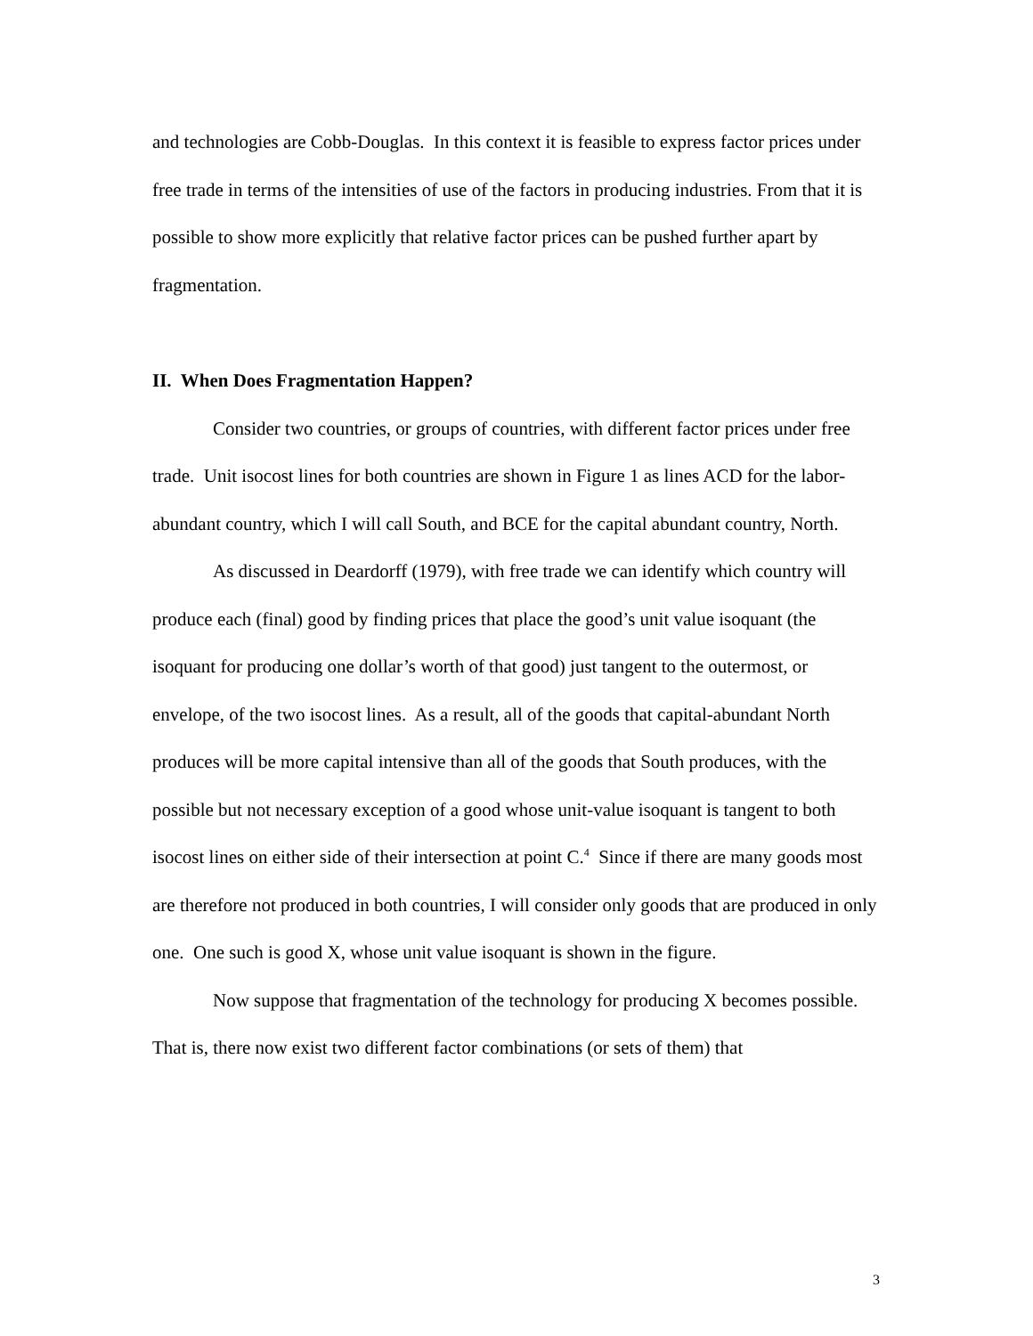and technologies are Cobb-Douglas. In this context it is feasible to express factor prices under free trade in terms of the intensities of use of the factors in producing industries. From that it is possible to show more explicitly that relative factor prices can be pushed further apart by fragmentation.
II. When Does Fragmentation Happen?
Consider two countries, or groups of countries, with different factor prices under free trade. Unit isocost lines for both countries are shown in Figure 1 as lines ACD for the labor-abundant country, which I will call South, and BCE for the capital abundant country, North.
As discussed in Deardorff (1979), with free trade we can identify which country will produce each (final) good by finding prices that place the good’s unit value isoquant (the isoquant for producing one dollar’s worth of that good) just tangent to the outermost, or envelope, of the two isocost lines. As a result, all of the goods that capital-abundant North produces will be more capital intensive than all of the goods that South produces, with the possible but not necessary exception of a good whose unit-value isoquant is tangent to both isocost lines on either side of their intersection at point C.<sup>4</sup> Since if there are many goods most are therefore not produced in both countries, I will consider only goods that are produced in only one. One such is good X, whose unit value isoquant is shown in the figure.
Now suppose that fragmentation of the technology for producing X becomes possible. That is, there now exist two different factor combinations (or sets of them) that
3